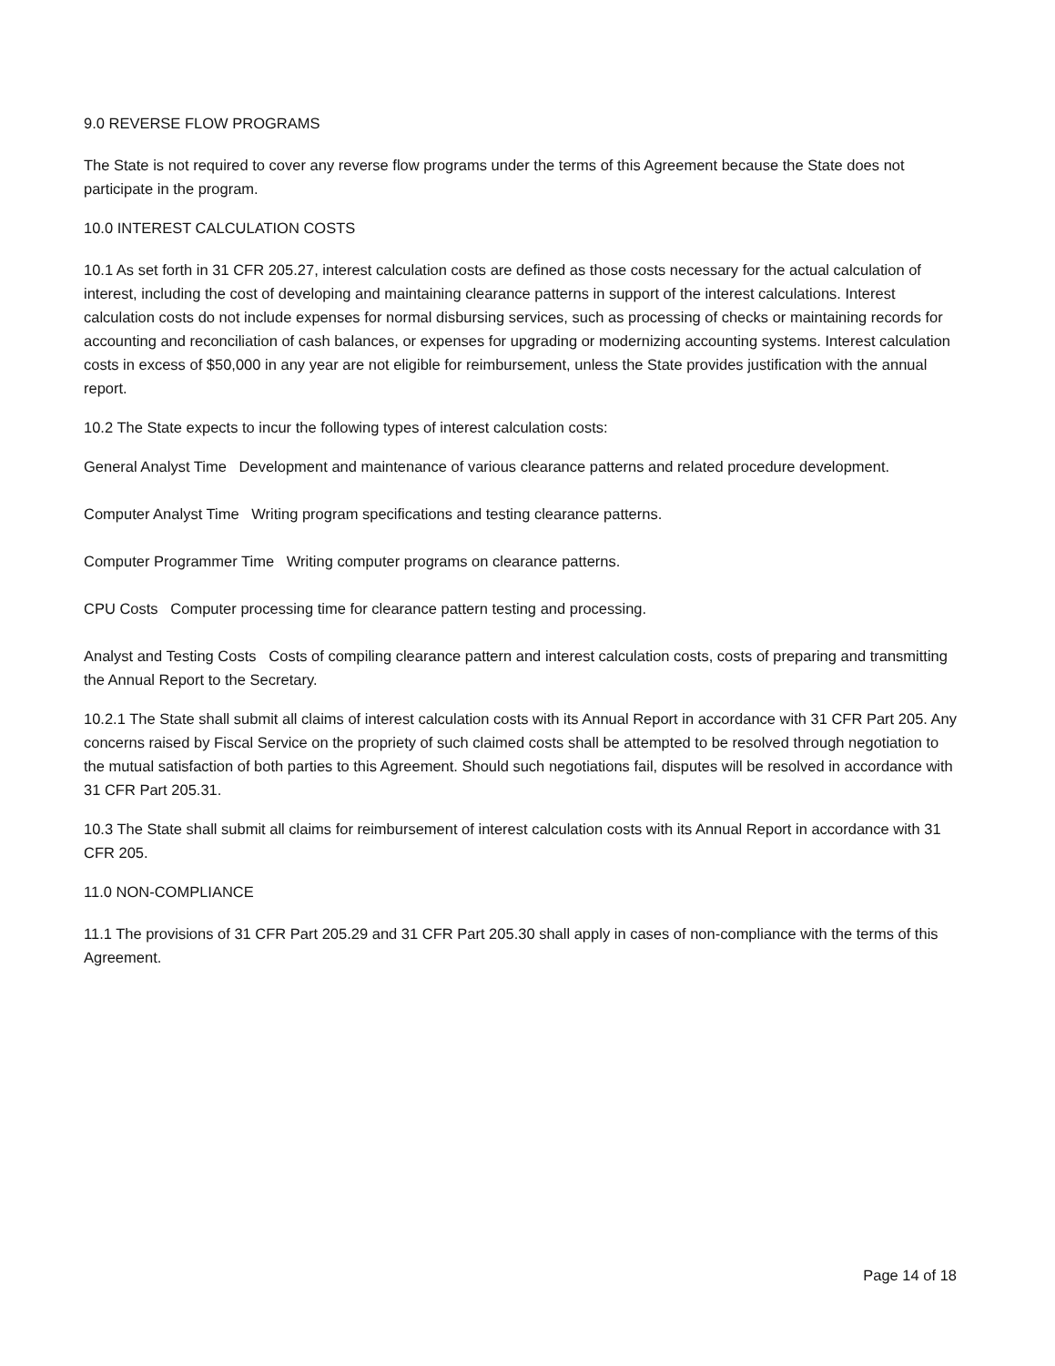9.0 REVERSE FLOW PROGRAMS
The State is not required to cover any reverse flow programs under the terms of this Agreement because the State does not participate in the program.
10.0 INTEREST CALCULATION COSTS
10.1 As set forth in 31 CFR 205.27, interest calculation costs are defined as those costs necessary for the actual calculation of interest, including the cost of developing and maintaining clearance patterns in support of the interest calculations. Interest calculation costs do not include expenses for normal disbursing services, such as processing of checks or maintaining records for accounting and reconciliation of cash balances, or expenses for upgrading or modernizing accounting systems. Interest calculation costs in excess of $50,000 in any year are not eligible for reimbursement, unless the State provides justification with the annual report.
10.2 The State expects to incur the following types of interest calculation costs:
General Analyst Time Development and maintenance of various clearance patterns and related procedure development.
Computer Analyst Time Writing program specifications and testing clearance patterns.
Computer Programmer Time Writing computer programs on clearance patterns.
CPU Costs Computer processing time for clearance pattern testing and processing.
Analyst and Testing Costs Costs of compiling clearance pattern and interest calculation costs, costs of preparing and transmitting the Annual Report to the Secretary.
10.2.1 The State shall submit all claims of interest calculation costs with its Annual Report in accordance with 31 CFR Part 205. Any concerns raised by Fiscal Service on the propriety of such claimed costs shall be attempted to be resolved through negotiation to the mutual satisfaction of both parties to this Agreement. Should such negotiations fail, disputes will be resolved in accordance with 31 CFR Part 205.31.
10.3 The State shall submit all claims for reimbursement of interest calculation costs with its Annual Report in accordance with 31 CFR 205.
11.0 NON-COMPLIANCE
11.1 The provisions of 31 CFR Part 205.29 and 31 CFR Part 205.30 shall apply in cases of non-compliance with the terms of this Agreement.
Page 14 of 18